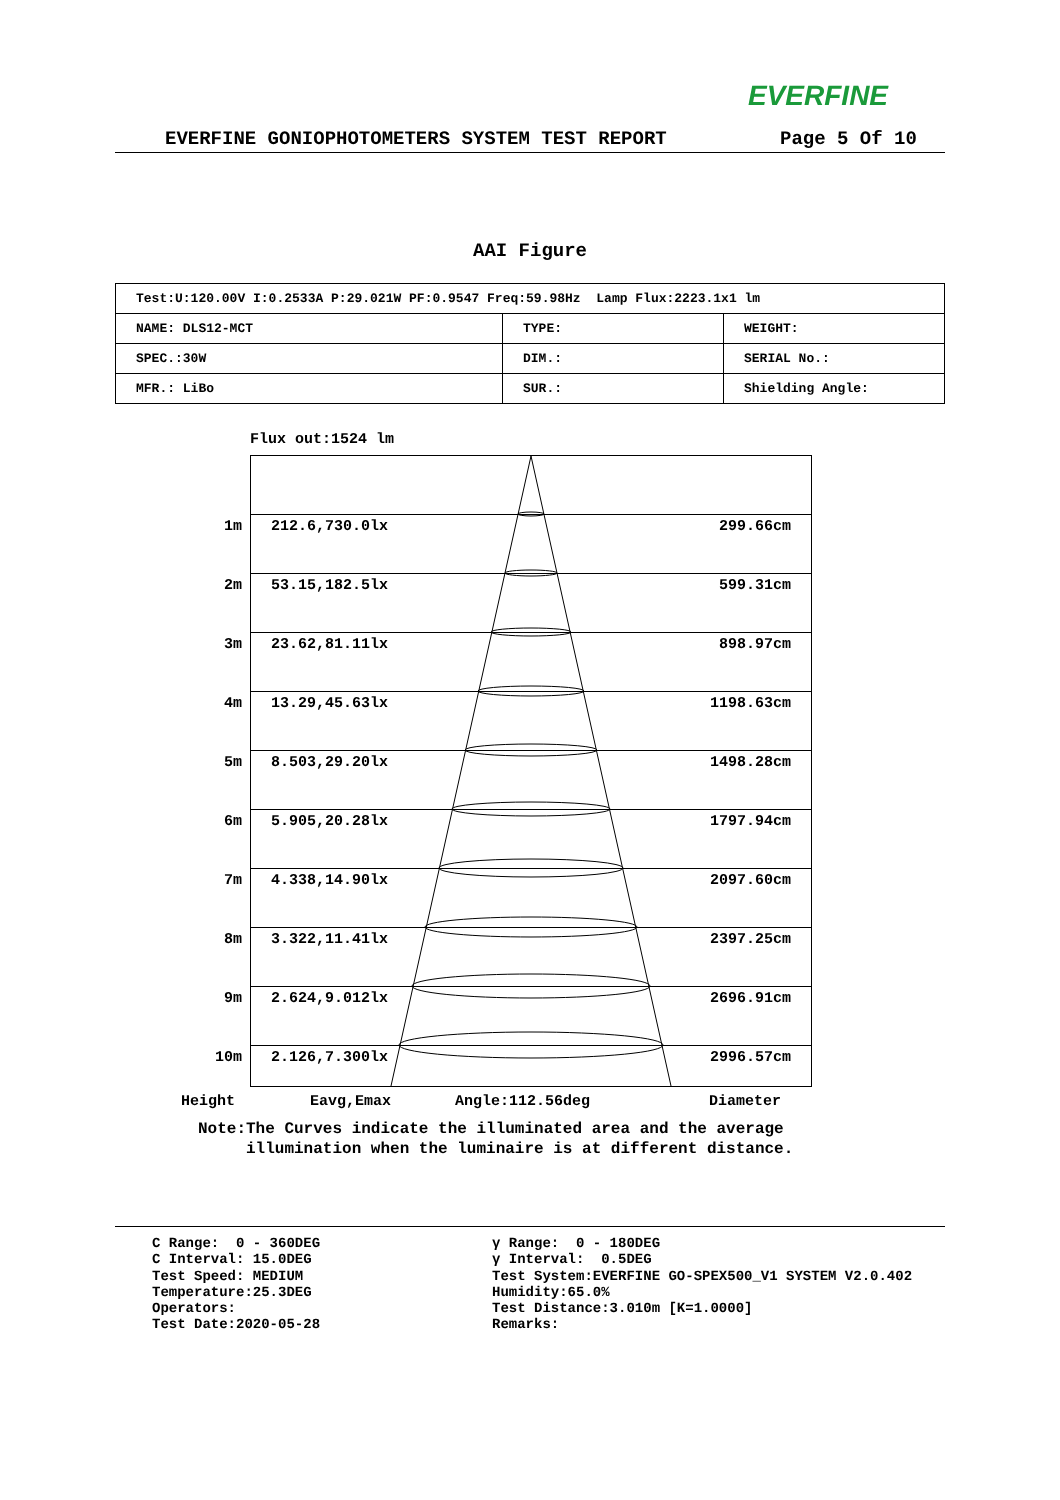EVERFINE
EVERFINE GONIOPHOTOMETERS SYSTEM TEST REPORT Page 5 Of 10
AAI Figure
| Test:U:120.00V I:0.2533A P:29.021W PF:0.9547 Freq:59.98Hz Lamp Flux:2223.1x1 lm | | |
| NAME: DLS12-MCT | TYPE: | WEIGHT: |
| SPEC.:30W | DIM.: | SERIAL No.: |
| MFR.: LiBo | SUR.: | Shielding Angle: |
Flux out:1524 lm
1m 212.6,730.0lx 299.66cm
2m 53.15,182.5lx 599.31cm
3m 23.62,81.11lx 898.97cm
4m 13.29,45.63lx 1198.63cm
5m 8.503,29.20lx 1498.28cm
6m 5.905,20.28lx 1797.94cm
7m 4.338,14.90lx 2097.60cm
8m 3.322,11.41lx 2397.25cm
9m 2.624,9.012lx 2696.91cm
10m 2.126,7.300lx 2996.57cm
Height Eavg,Emax Angle:112.56deg Diameter
Note:The Curves indicate the illuminated area and the average
illumination when the luminaire is at different distance.
C Range: 0 - 360DEG C Interval: 15.0DEG Test Speed: MEDIUM Temperature:25.3DEG Operators: Test Date:2020-05-28
γ Range: 0 - 180DEG γ Interval: 0.5DEG Test System:EVERFINE GO-SPEX500_V1 SYSTEM V2.0.402 Humidity:65.0% Test Distance:3.010m [K=1.0000] Remarks: